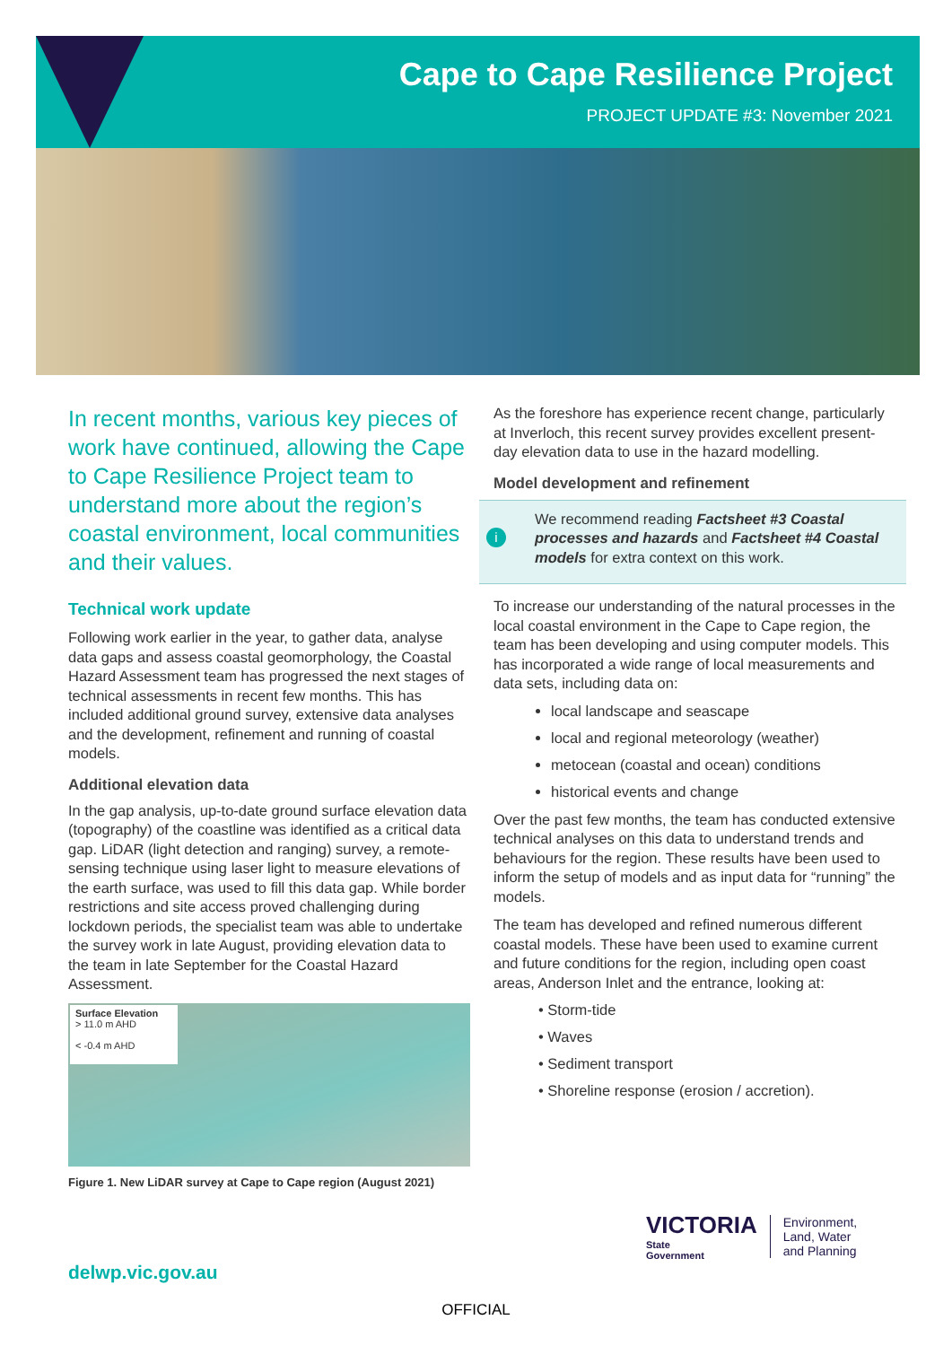Cape to Cape Resilience Project
PROJECT UPDATE #3: November 2021
In recent months, various key pieces of work have continued, allowing the Cape to Cape Resilience Project team to understand more about the region’s coastal environment, local communities and their values.
Technical work update
Following work earlier in the year, to gather data, analyse data gaps and assess coastal geomorphology, the Coastal Hazard Assessment team has progressed the next stages of technical assessments in recent few months. This has included additional ground survey, extensive data analyses and the development, refinement and running of coastal models.
Additional elevation data
In the gap analysis, up-to-date ground surface elevation data (topography) of the coastline was identified as a critical data gap. LiDAR (light detection and ranging) survey, a remote-sensing technique using laser light to measure elevations of the earth surface, was used to fill this data gap. While border restrictions and site access proved challenging during lockdown periods, the specialist team was able to undertake the survey work in late August, providing elevation data to the team in late September for the Coastal Hazard Assessment.
Surface Elevation
> 11.0 m AHD
< -0.4 m AHD
Figure 1. New LiDAR survey at Cape to Cape region (August 2021)
As the foreshore has experience recent change, particularly at Inverloch, this recent survey provides excellent present-day elevation data to use in the hazard modelling.
Model development and refinement
i
We recommend reading Factsheet #3 Coastal processes and hazards and Factsheet #4 Coastal models for extra context on this work.
To increase our understanding of the natural processes in the local coastal environment in the Cape to Cape region, the team has been developing and using computer models. This has incorporated a wide range of local measurements and data sets, including data on:
local landscape and seascape
local and regional meteorology (weather)
metocean (coastal and ocean) conditions
historical events and change
Over the past few months, the team has conducted extensive technical analyses on this data to understand trends and behaviours for the region. These results have been used to inform the setup of models and as input data for “running” the models.
The team has developed and refined numerous different coastal models. These have been used to examine current and future conditions for the region, including open coast areas, Anderson Inlet and the entrance, looking at:
• Storm-tide
• Waves
• Sediment transport
• Shoreline response (erosion / accretion).
VICTORIA
State
Government
Environment,
Land, Water
and Planning
delwp.vic.gov.au
OFFICIAL